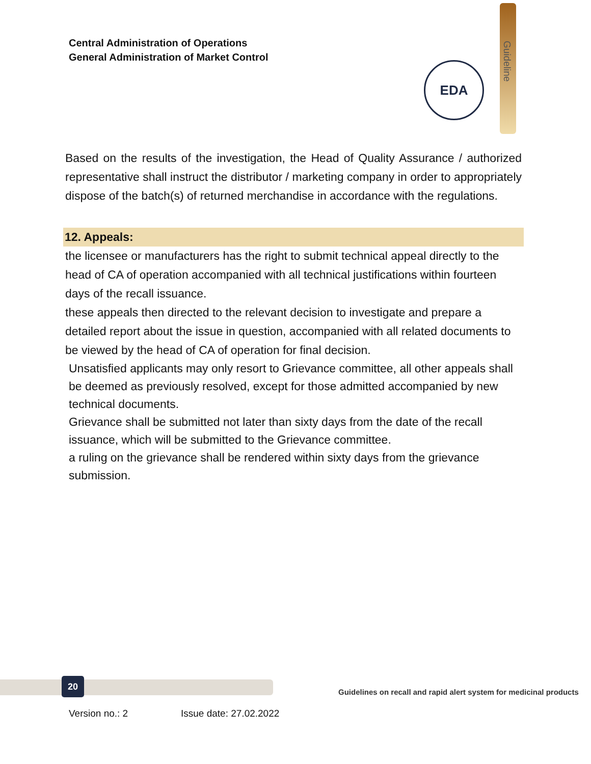Central Administration of Operations
General Administration of Market Control
Guideline
EDA
Based on the results of the investigation, the Head of Quality Assurance / authorized representative shall instruct the distributor / marketing company in order to appropriately dispose of the batch(s) of returned merchandise in accordance with the regulations.
12. Appeals:
the licensee or manufacturers has the right to submit technical appeal directly to the head of CA of operation accompanied with all technical justifications within fourteen days of the recall issuance.
these appeals then directed to the relevant decision to investigate and prepare a detailed report about the issue in question, accompanied with all related documents to be viewed by the head of CA of operation for final decision.
Unsatisfied applicants may only resort to Grievance committee, all other appeals shall be deemed as previously resolved, except for those admitted accompanied by new technical documents.
Grievance shall be submitted not later than sixty days from the date of the recall issuance, which will be submitted to the Grievance committee.
a ruling on the grievance shall be rendered within sixty days from the grievance submission.
20
Guidelines on recall and rapid alert system for medicinal products
Version no.: 2 Issue date: 27.02.2022